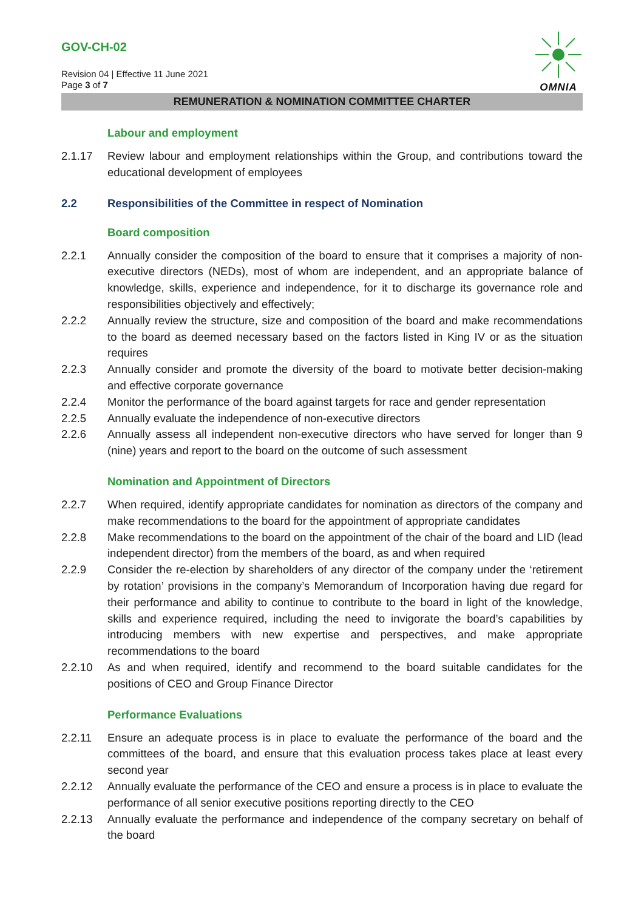GOV-CH-02
Revision 04 | Effective 11 June 2021
Page 3 of 7
OMNIA
REMUNERATION & NOMINATION COMMITTEE CHARTER
Labour and employment
2.1.17 Review labour and employment relationships within the Group, and contributions toward the educational development of employees
2.2 Responsibilities of the Committee in respect of Nomination
Board composition
2.2.1 Annually consider the composition of the board to ensure that it comprises a majority of non-executive directors (NEDs), most of whom are independent, and an appropriate balance of knowledge, skills, experience and independence, for it to discharge its governance role and responsibilities objectively and effectively;
2.2.2 Annually review the structure, size and composition of the board and make recommendations to the board as deemed necessary based on the factors listed in King IV or as the situation requires
2.2.3 Annually consider and promote the diversity of the board to motivate better decision-making and effective corporate governance
2.2.4 Monitor the performance of the board against targets for race and gender representation
2.2.5 Annually evaluate the independence of non-executive directors
2.2.6 Annually assess all independent non-executive directors who have served for longer than 9 (nine) years and report to the board on the outcome of such assessment
Nomination and Appointment of Directors
2.2.7 When required, identify appropriate candidates for nomination as directors of the company and make recommendations to the board for the appointment of appropriate candidates
2.2.8 Make recommendations to the board on the appointment of the chair of the board and LID (lead independent director) from the members of the board, as and when required
2.2.9 Consider the re-election by shareholders of any director of the company under the ‘retirement by rotation’ provisions in the company’s Memorandum of Incorporation having due regard for their performance and ability to continue to contribute to the board in light of the knowledge, skills and experience required, including the need to invigorate the board’s capabilities by introducing members with new expertise and perspectives, and make appropriate recommendations to the board
2.2.10 As and when required, identify and recommend to the board suitable candidates for the positions of CEO and Group Finance Director
Performance Evaluations
2.2.11 Ensure an adequate process is in place to evaluate the performance of the board and the committees of the board, and ensure that this evaluation process takes place at least every second year
2.2.12 Annually evaluate the performance of the CEO and ensure a process is in place to evaluate the performance of all senior executive positions reporting directly to the CEO
2.2.13 Annually evaluate the performance and independence of the company secretary on behalf of the board